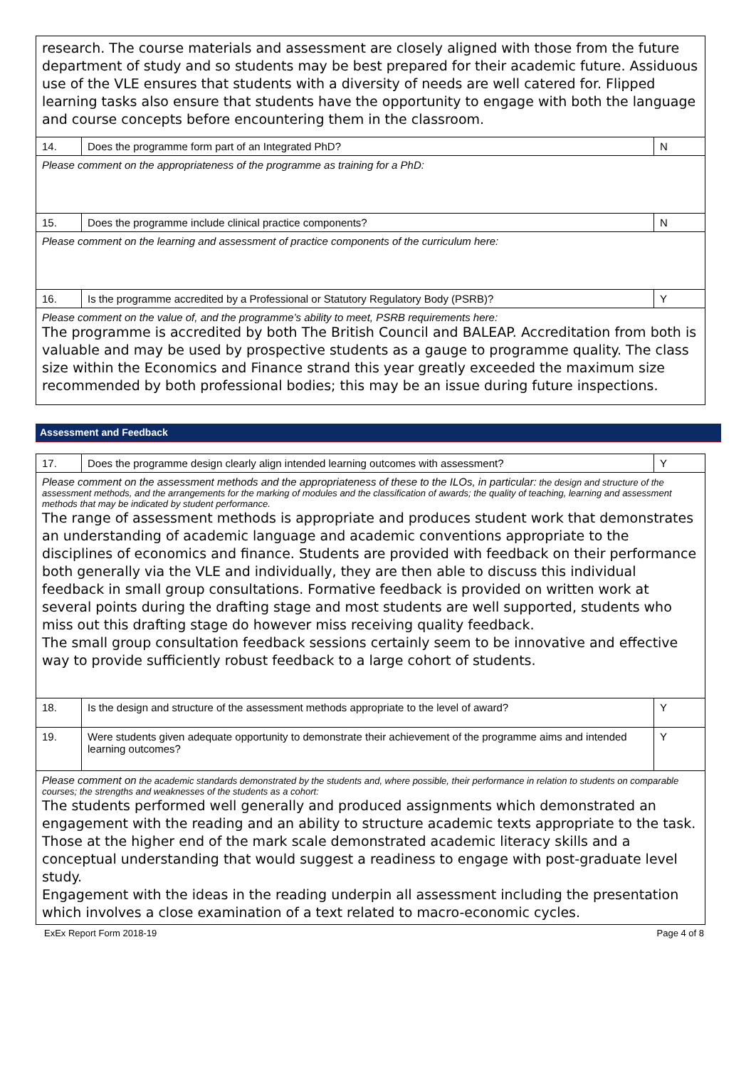| research. The course materials and assessment are closely aligned with those from the future department of study and so students may be best prepared for their academic future. Assiduous use of the VLE ensures that students with a diversity of needs are well catered for. Flipped learning tasks also ensure that students have the opportunity to engage with both the language and course concepts before encountering them in the classroom. | | |
| 14. | Does the programme form part of an Integrated PhD? | N |
| Please comment on the appropriateness of the programme as training for a PhD: | | |
| 15. | Does the programme include clinical practice components? | N |
| Please comment on the learning and assessment of practice components of the curriculum here: | | |
| 16. | Is the programme accredited by a Professional or Statutory Regulatory Body (PSRB)? | Y |
| Please comment on the value of, and the programme’s ability to meet, PSRB requirements here: The programme is accredited by both The British Council and BALEAP. Accreditation from both is valuable and may be used by prospective students as a gauge to programme quality. The class size within the Economics and Finance strand this year greatly exceeded the maximum size recommended by both professional bodies; this may be an issue during future inspections. | | |
Assessment and Feedback
| 17. | Does the programme design clearly align intended learning outcomes with assessment? | Y |
| Please comment on the assessment methods and the appropriateness of these to the ILOs, in particular: the design and structure of the assessment methods, and the arrangements for the marking of modules and the classification of awards; the quality of teaching, learning and assessment methods that may be indicated by student performance. The range of assessment methods is appropriate and produces student work that demonstrates an understanding of academic language and academic conventions appropriate to the disciplines of economics and finance. Students are provided with feedback on their performance both generally via the VLE and individually, they are then able to discuss this individual feedback in small group consultations. Formative feedback is provided on written work at several points during the drafting stage and most students are well supported, students who miss out this drafting stage do however miss receiving quality feedback. The small group consultation feedback sessions certainly seem to be innovative and effective way to provide sufficiently robust feedback to a large cohort of students. | | |
| 18. | Is the design and structure of the assessment methods appropriate to the level of award? | Y |
| 19. | Were students given adequate opportunity to demonstrate their achievement of the programme aims and intended learning outcomes? | Y |
| Please comment on the academic standards demonstrated by the students and, where possible, their performance in relation to students on comparable courses; the strengths and weaknesses of the students as a cohort: The students performed well generally and produced assignments which demonstrated an engagement with the reading and an ability to structure academic texts appropriate to the task. Those at the higher end of the mark scale demonstrated academic literacy skills and a conceptual understanding that would suggest a readiness to engage with post-graduate level study. Engagement with the ideas in the reading underpin all assessment including the presentation which involves a close examination of a text related to macro-economic cycles. | | |
ExEx Report Form 2018-19 Page 4 of 8